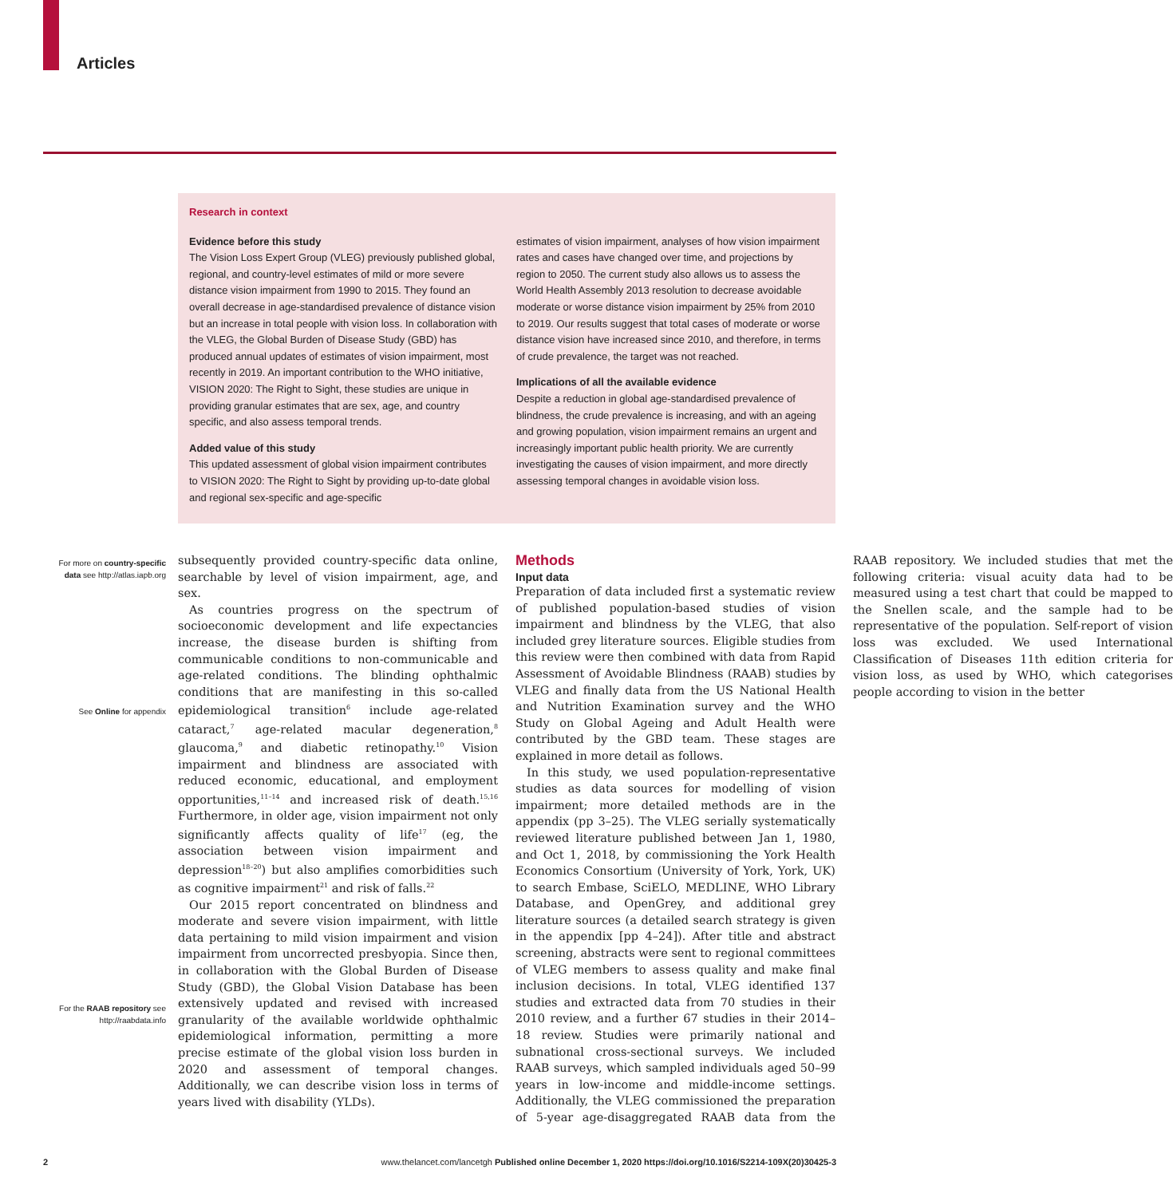Articles
Research in context
Evidence before this study
The Vision Loss Expert Group (VLEG) previously published global, regional, and country-level estimates of mild or more severe distance vision impairment from 1990 to 2015. They found an overall decrease in age-standardised prevalence of distance vision but an increase in total people with vision loss. In collaboration with the VLEG, the Global Burden of Disease Study (GBD) has produced annual updates of estimates of vision impairment, most recently in 2019. An important contribution to the WHO initiative, VISION 2020: The Right to Sight, these studies are unique in providing granular estimates that are sex, age, and country specific, and also assess temporal trends.
Added value of this study
This updated assessment of global vision impairment contributes to VISION 2020: The Right to Sight by providing up-to-date global and regional sex-specific and age-specific
estimates of vision impairment, analyses of how vision impairment rates and cases have changed over time, and projections by region to 2050. The current study also allows us to assess the World Health Assembly 2013 resolution to decrease avoidable moderate or worse distance vision impairment by 25% from 2010 to 2019. Our results suggest that total cases of moderate or worse distance vision have increased since 2010, and therefore, in terms of crude prevalence, the target was not reached.
Implications of all the available evidence
Despite a reduction in global age-standardised prevalence of blindness, the crude prevalence is increasing, and with an ageing and growing population, vision impairment remains an urgent and increasingly important public health priority. We are currently investigating the causes of vision impairment, and more directly assessing temporal changes in avoidable vision loss.
For more on country-specific data see http://atlas.iapb.org
See Online for appendix
For the RAAB repository see http://raabdata.info
subsequently provided country-specific data online, searchable by level of vision impairment, age, and sex.
As countries progress on the spectrum of socioeconomic development and life expectancies increase, the disease burden is shifting from communicable conditions to non-communicable and age-related conditions. The blinding ophthalmic conditions that are manifesting in this so-called epidemiological transition<sup>6</sup> include age-related cataract,<sup>7</sup> age-related macular degeneration,<sup>8</sup> glaucoma,<sup>9</sup> and diabetic retinopathy.<sup>10</sup> Vision impairment and blindness are associated with reduced economic, educational, and employment opportunities,<sup>11–14</sup> and increased risk of death.<sup>15,16</sup> Furthermore, in older age, vision impairment not only significantly affects quality of life<sup>17</sup> (eg, the association between vision impairment and depression<sup>18–20</sup>) but also amplifies comorbidities such as cognitive impairment<sup>21</sup> and risk of falls.<sup>22</sup>
Our 2015 report concentrated on blindness and moderate and severe vision impairment, with little data pertaining to mild vision impairment and vision impairment from uncorrected presbyopia. Since then, in collaboration with the Global Burden of Disease Study (GBD), the Global Vision Database has been extensively updated and revised with increased granularity of the available worldwide ophthalmic epidemiological information, permitting a more precise estimate of the global vision loss burden in 2020 and assessment of temporal changes. Additionally, we can describe vision loss in terms of years lived with disability (YLDs).
Methods
Input data
Preparation of data included first a systematic review of published population-based studies of vision impairment and blindness by the VLEG, that also included grey literature sources. Eligible studies from this review were then combined with data from Rapid Assessment of Avoidable Blindness (RAAB) studies by VLEG and finally data from the US National Health and Nutrition Examination survey and the WHO Study on Global Ageing and Adult Health were contributed by the GBD team. These stages are explained in more detail as follows.
In this study, we used population-representative studies as data sources for modelling of vision impairment; more detailed methods are in the appendix (pp 3–25). The VLEG serially systematically reviewed literature published between Jan 1, 1980, and Oct 1, 2018, by commissioning the York Health Economics Consortium (University of York, York, UK) to search Embase, SciELO, MEDLINE, WHO Library Database, and OpenGrey, and additional grey literature sources (a detailed search strategy is given in the appendix [pp 4–24]). After title and abstract screening, abstracts were sent to regional committees of VLEG members to assess quality and make final inclusion decisions. In total, VLEG identified 137 studies and extracted data from 70 studies in their 2010 review, and a further 67 studies in their 2014–18 review. Studies were primarily national and subnational cross-sectional surveys. We included RAAB surveys, which sampled individuals aged 50–99 years in low-income and middle-income settings. Additionally, the VLEG commissioned the preparation of 5-year age-disaggregated RAAB data from the RAAB repository. We included studies that met the following criteria: visual acuity data had to be measured using a test chart that could be mapped to the Snellen scale, and the sample had to be representative of the population. Self-report of vision loss was excluded. We used International Classification of Diseases 11th edition criteria for vision loss, as used by WHO, which categorises people according to vision in the better
2 www.thelancet.com/lancetgh Published online December 1, 2020 https://doi.org/10.1016/S2214-109X(20)30425-3